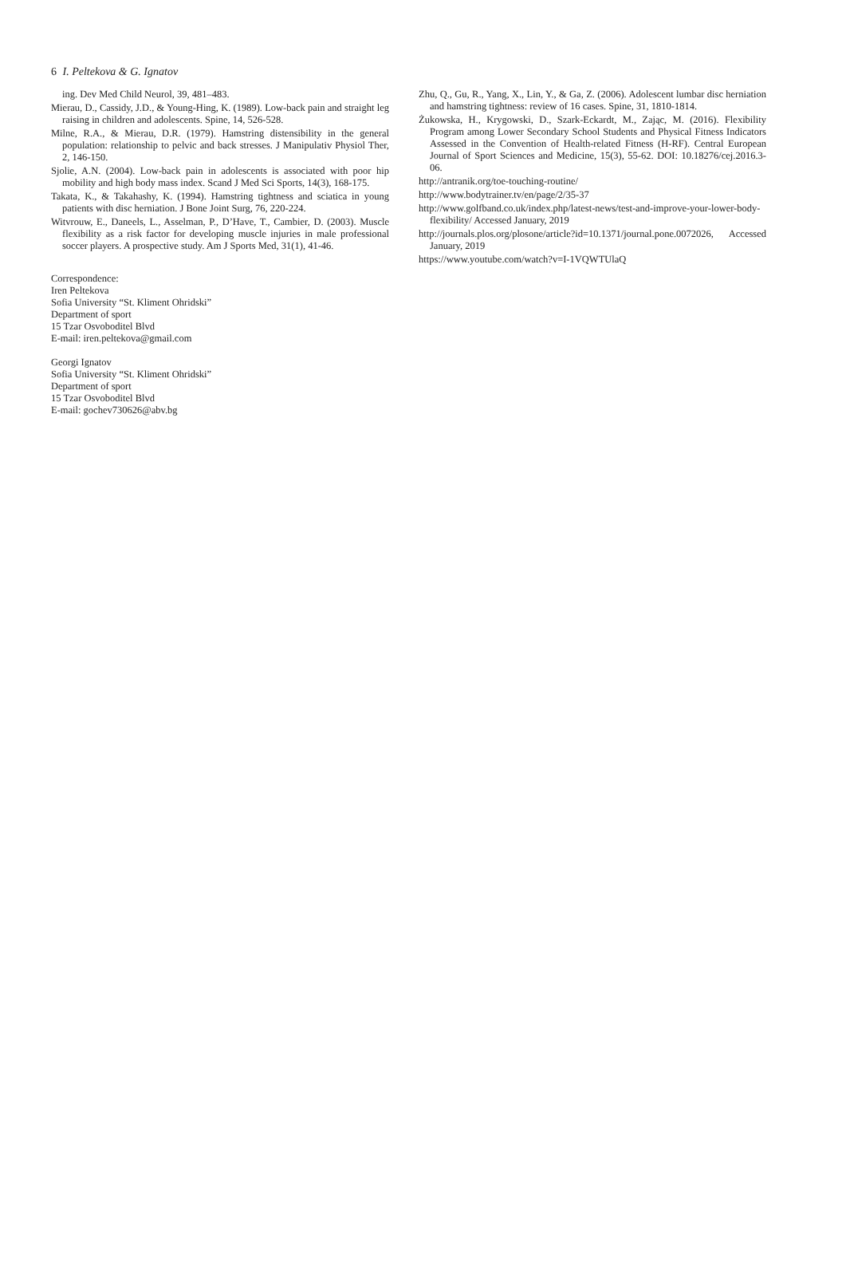6 I. Peltekova & G. Ignatov
ing. Dev Med Child Neurol, 39, 481–483.
Mierau, D., Cassidy, J.D., & Young-Hing, K. (1989). Low-back pain and straight leg raising in children and adolescents. Spine, 14, 526-528.
Milne, R.A., & Mierau, D.R. (1979). Hamstring distensibility in the general population: relationship to pelvic and back stresses. J Manipulativ Physiol Ther, 2, 146-150.
Sjolie, A.N. (2004). Low-back pain in adolescents is associated with poor hip mobility and high body mass index. Scand J Med Sci Sports, 14(3), 168-175.
Takata, K., & Takahashy, K. (1994). Hamstring tightness and sciatica in young patients with disc herniation. J Bone Joint Surg, 76, 220-224.
Witvrouw, E., Daneels, L., Asselman, P., D’Have, T., Cambier, D. (2003). Muscle flexibility as a risk factor for developing muscle injuries in male professional soccer players. A prospective study. Am J Sports Med, 31(1), 41-46.
Correspondence:
Iren Peltekova
Sofia University “St. Kliment Ohridski”
Department of sport
15 Tzar Osvoboditel Blvd
E-mail: iren.peltekova@gmail.com
Georgi Ignatov
Sofia University “St. Kliment Ohridski”
Department of sport
15 Tzar Osvoboditel Blvd
E-mail: gochev730626@abv.bg
Zhu, Q., Gu, R., Yang, X., Lin, Y., & Ga, Z. (2006). Adolescent lumbar disc herniation and hamstring tightness: review of 16 cases. Spine, 31, 1810-1814.
Żukowska, H., Krygowski, D., Szark-Eckardt, M., Zając, M. (2016). Flexibility Program among Lower Secondary School Students and Physical Fitness Indicators Assessed in the Convention of Health-related Fitness (H-RF). Central European Journal of Sport Sciences and Medicine, 15(3), 55-62. DOI: 10.18276/cej.2016.3-06.
http://antranik.org/toe-touching-routine/
http://www.bodytrainer.tv/en/page/2/35-37
http://www.golfband.co.uk/index.php/latest-news/test-and-improve-your-lower-body-flexibility/ Accessed January, 2019
http://journals.plos.org/plosone/article?id=10.1371/journal.pone.0072026, Accessed January, 2019
https://www.youtube.com/watch?v=I-1VQWTUlaQ